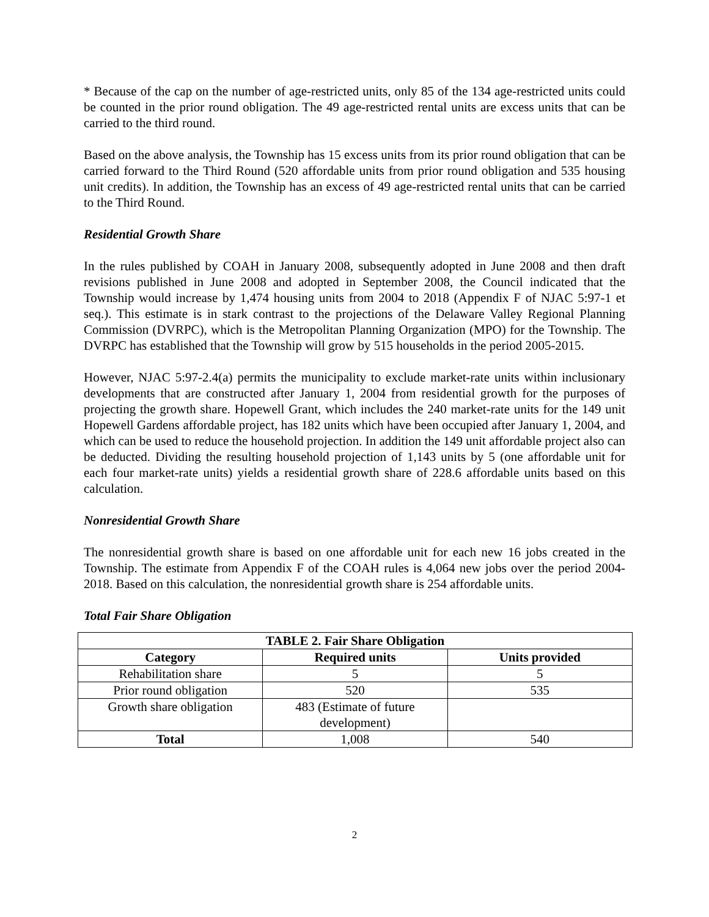* Because of the cap on the number of age-restricted units, only 85 of the 134 age-restricted units could be counted in the prior round obligation. The 49 age-restricted rental units are excess units that can be carried to the third round.
Based on the above analysis, the Township has 15 excess units from its prior round obligation that can be carried forward to the Third Round (520 affordable units from prior round obligation and 535 housing unit credits). In addition, the Township has an excess of 49 age-restricted rental units that can be carried to the Third Round.
Residential Growth Share
In the rules published by COAH in January 2008, subsequently adopted in June 2008 and then draft revisions published in June 2008 and adopted in September 2008, the Council indicated that the Township would increase by 1,474 housing units from 2004 to 2018 (Appendix F of NJAC 5:97-1 et seq.). This estimate is in stark contrast to the projections of the Delaware Valley Regional Planning Commission (DVRPC), which is the Metropolitan Planning Organization (MPO) for the Township. The DVRPC has established that the Township will grow by 515 households in the period 2005-2015.
However, NJAC 5:97-2.4(a) permits the municipality to exclude market-rate units within inclusionary developments that are constructed after January 1, 2004 from residential growth for the purposes of projecting the growth share. Hopewell Grant, which includes the 240 market-rate units for the 149 unit Hopewell Gardens affordable project, has 182 units which have been occupied after January 1, 2004, and which can be used to reduce the household projection. In addition the 149 unit affordable project also can be deducted. Dividing the resulting household projection of 1,143 units by 5 (one affordable unit for each four market-rate units) yields a residential growth share of 228.6 affordable units based on this calculation.
Nonresidential Growth Share
The nonresidential growth share is based on one affordable unit for each new 16 jobs created in the Township. The estimate from Appendix F of the COAH rules is 4,064 new jobs over the period 2004-2018. Based on this calculation, the nonresidential growth share is 254 affordable units.
Total Fair Share Obligation
| TABLE 2. Fair Share Obligation | | |
| --- | --- | --- |
| Category | Required units | Units provided |
| Rehabilitation share | 5 | 5 |
| Prior round obligation | 520 | 535 |
| Growth share obligation | 483 (Estimate of future development) | |
| Total | 1,008 | 540 |
2